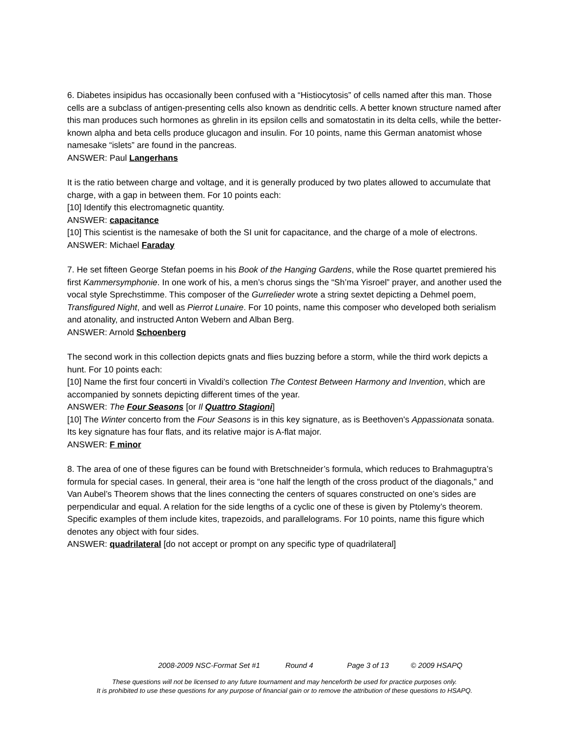6. Diabetes insipidus has occasionally been confused with a “Histiocytosis” of cells named after this man. Those cells are a subclass of antigen-presenting cells also known as dendritic cells. A better known structure named after this man produces such hormones as ghrelin in its epsilon cells and somatostatin in its delta cells, while the better-known alpha and beta cells produce glucagon and insulin. For 10 points, name this German anatomist whose namesake “islets” are found in the pancreas.
ANSWER: Paul Langerhans
It is the ratio between charge and voltage, and it is generally produced by two plates allowed to accumulate that charge, with a gap in between them. For 10 points each:
[10] Identify this electromagnetic quantity.
ANSWER: capacitance
[10] This scientist is the namesake of both the SI unit for capacitance, and the charge of a mole of electrons.
ANSWER: Michael Faraday
7. He set fifteen George Stefan poems in his Book of the Hanging Gardens, while the Rose quartet premiered his first Kammersymphonie. In one work of his, a men’s chorus sings the “Sh’ma Yisroel” prayer, and another used the vocal style Sprechstimme. This composer of the Gurrelieder wrote a string sextet depicting a Dehmel poem, Transfigured Night, and well as Pierrot Lunaire. For 10 points, name this composer who developed both serialism and atonality, and instructed Anton Webern and Alban Berg.
ANSWER: Arnold Schoenberg
The second work in this collection depicts gnats and flies buzzing before a storm, while the third work depicts a hunt. For 10 points each:
[10] Name the first four concerti in Vivaldi's collection The Contest Between Harmony and Invention, which are accompanied by sonnets depicting different times of the year.
ANSWER: The Four Seasons [or Il Quattro Stagioni]
[10] The Winter concerto from the Four Seasons is in this key signature, as is Beethoven's Appassionata sonata. Its key signature has four flats, and its relative major is A-flat major.
ANSWER: F minor
8. The area of one of these figures can be found with Bretschneider’s formula, which reduces to Brahmaguptra’s formula for special cases. In general, their area is “one half the length of the cross product of the diagonals,” and Van Aubel’s Theorem shows that the lines connecting the centers of squares constructed on one’s sides are perpendicular and equal. A relation for the side lengths of a cyclic one of these is given by Ptolemy’s theorem. Specific examples of them include kites, trapezoids, and parallelograms. For 10 points, name this figure which denotes any object with four sides.
ANSWER: quadrilateral [do not accept or prompt on any specific type of quadrilateral]
2008-2009 NSC-Format Set #1 Round 4 Page 3 of 13 © 2009 HSAPQ
These questions will not be licensed to any future tournament and may henceforth be used for practice purposes only.
It is prohibited to use these questions for any purpose of financial gain or to remove the attribution of these questions to HSAPQ.